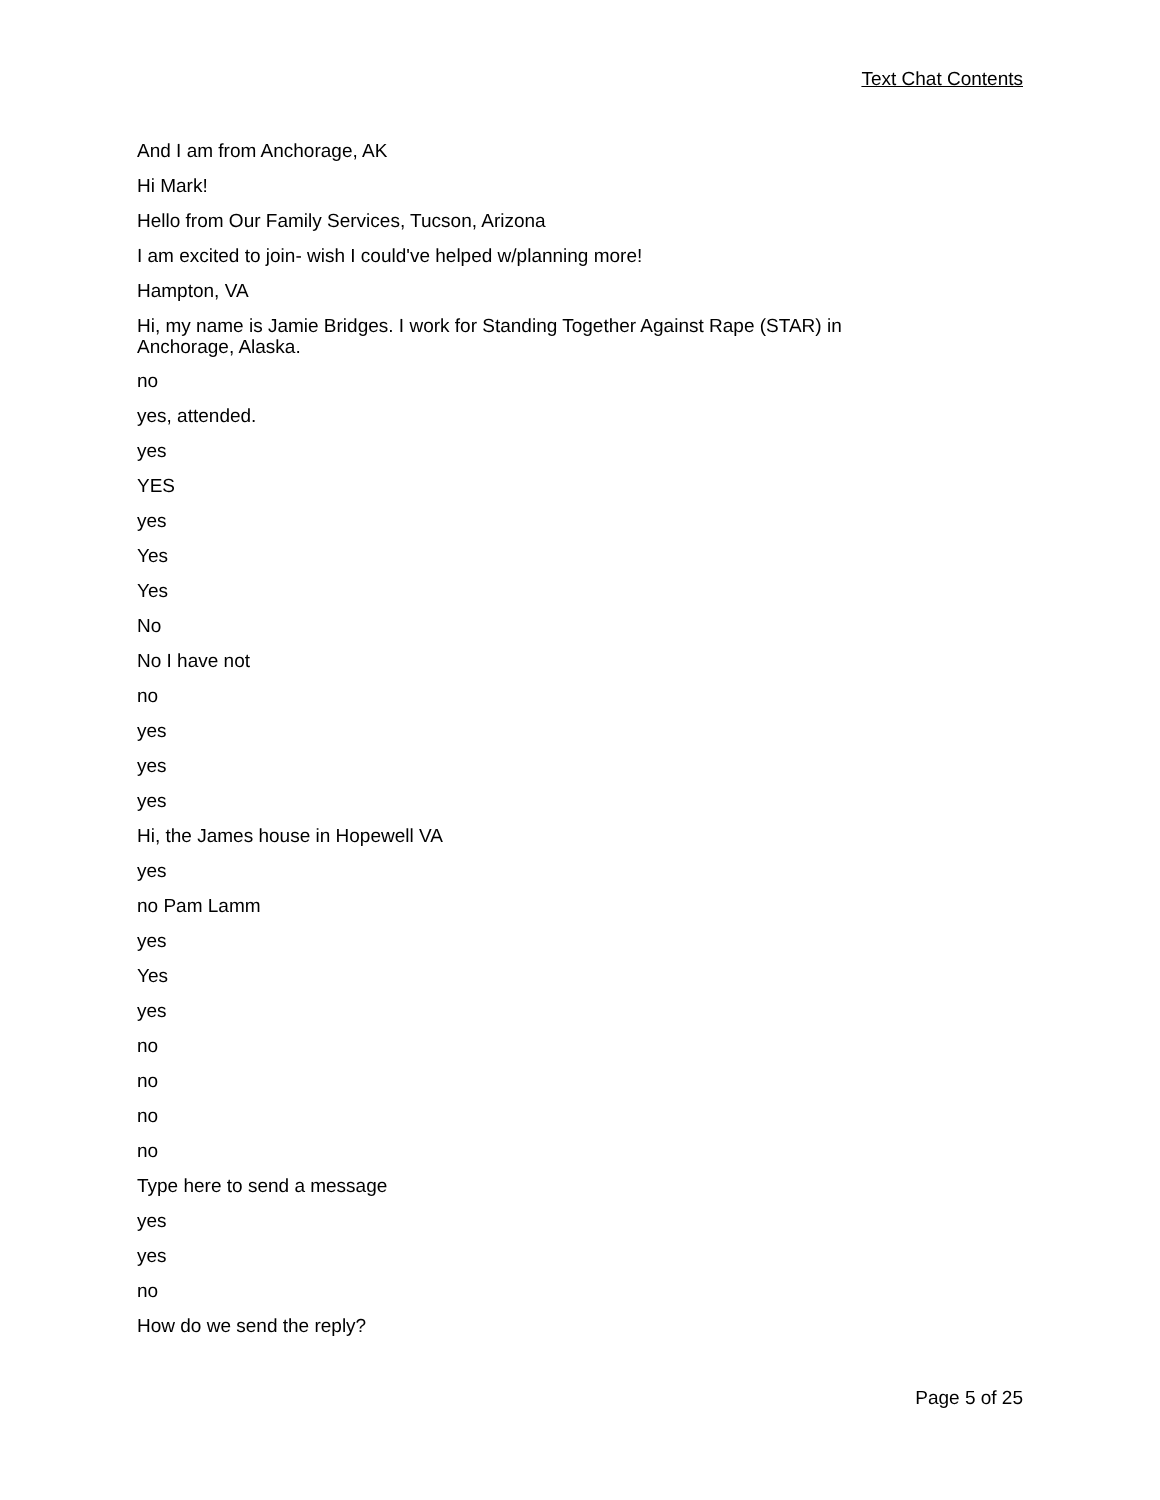Text Chat Contents
And I am from Anchorage, AK
Hi Mark!
Hello from Our Family Services, Tucson, Arizona
I am excited to join- wish I could've helped w/planning more!
Hampton, VA
Hi, my name is Jamie Bridges. I work for Standing Together Against Rape (STAR) in Anchorage, Alaska.
no
yes, attended.
yes
YES
yes
Yes
Yes
No
No I have not
no
yes
yes
yes
Hi, the James house in Hopewell VA
yes
no Pam Lamm
yes
Yes
yes
no
no
no
no
Type here to send a message
yes
yes
no
How do we send the reply?
Page 5 of 25